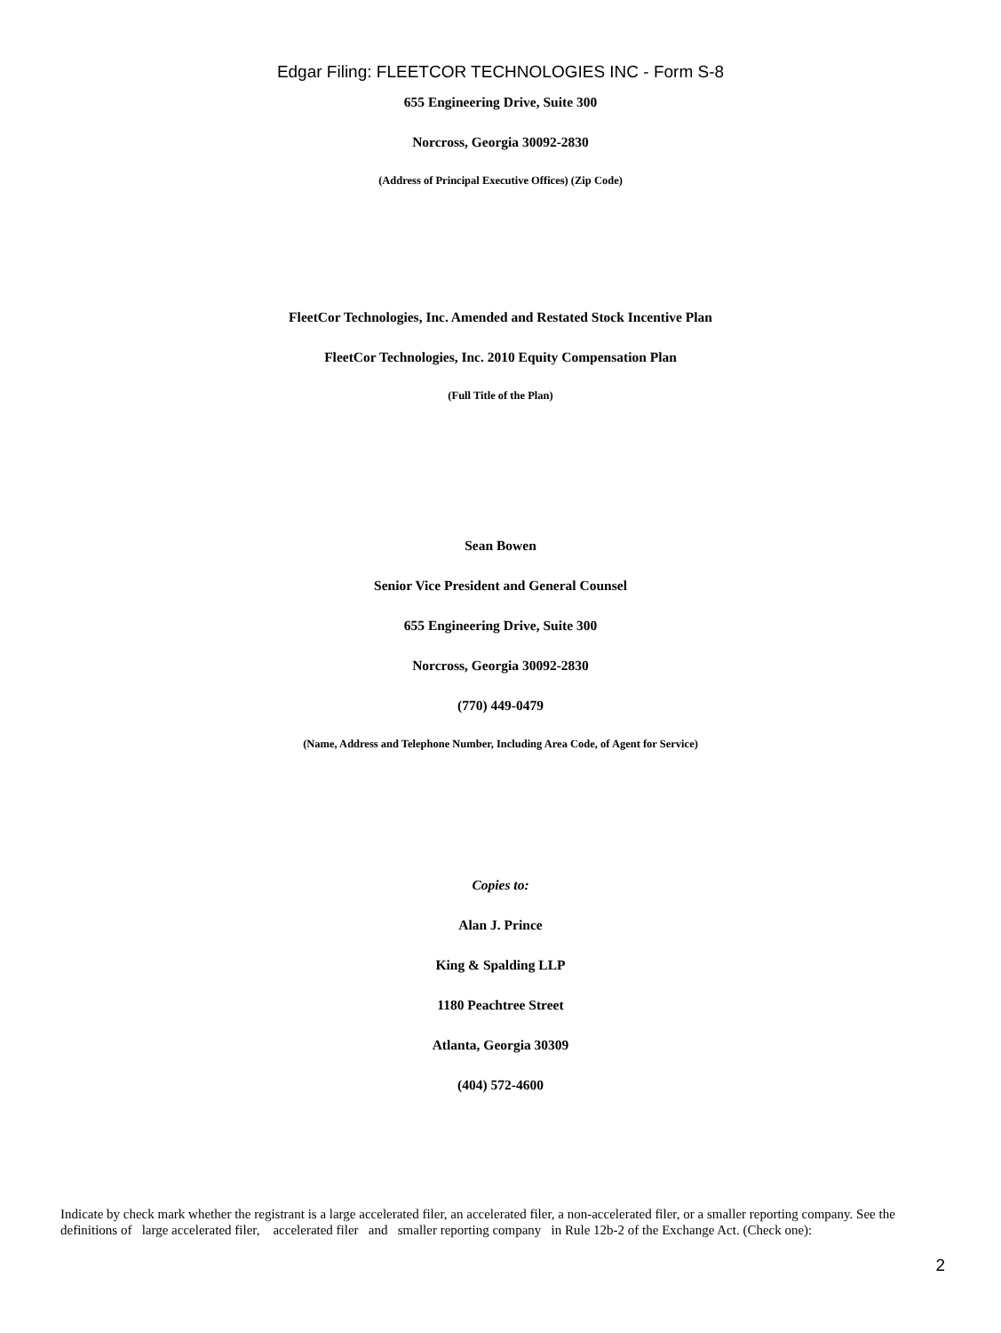Edgar Filing: FLEETCOR TECHNOLOGIES INC - Form S-8
655 Engineering Drive, Suite 300
Norcross, Georgia 30092-2830
(Address of Principal Executive Offices) (Zip Code)
FleetCor Technologies, Inc. Amended and Restated Stock Incentive Plan
FleetCor Technologies, Inc. 2010 Equity Compensation Plan
(Full Title of the Plan)
Sean Bowen
Senior Vice President and General Counsel
655 Engineering Drive, Suite 300
Norcross, Georgia 30092-2830
(770) 449-0479
(Name, Address and Telephone Number, Including Area Code, of Agent for Service)
Copies to:
Alan J. Prince
King & Spalding LLP
1180 Peachtree Street
Atlanta, Georgia 30309
(404) 572-4600
Indicate by check mark whether the registrant is a large accelerated filer, an accelerated filer, a non-accelerated filer, or a smaller reporting company. See the definitions of large accelerated filer, accelerated filer and smaller reporting company in Rule 12b-2 of the Exchange Act. (Check one):
2